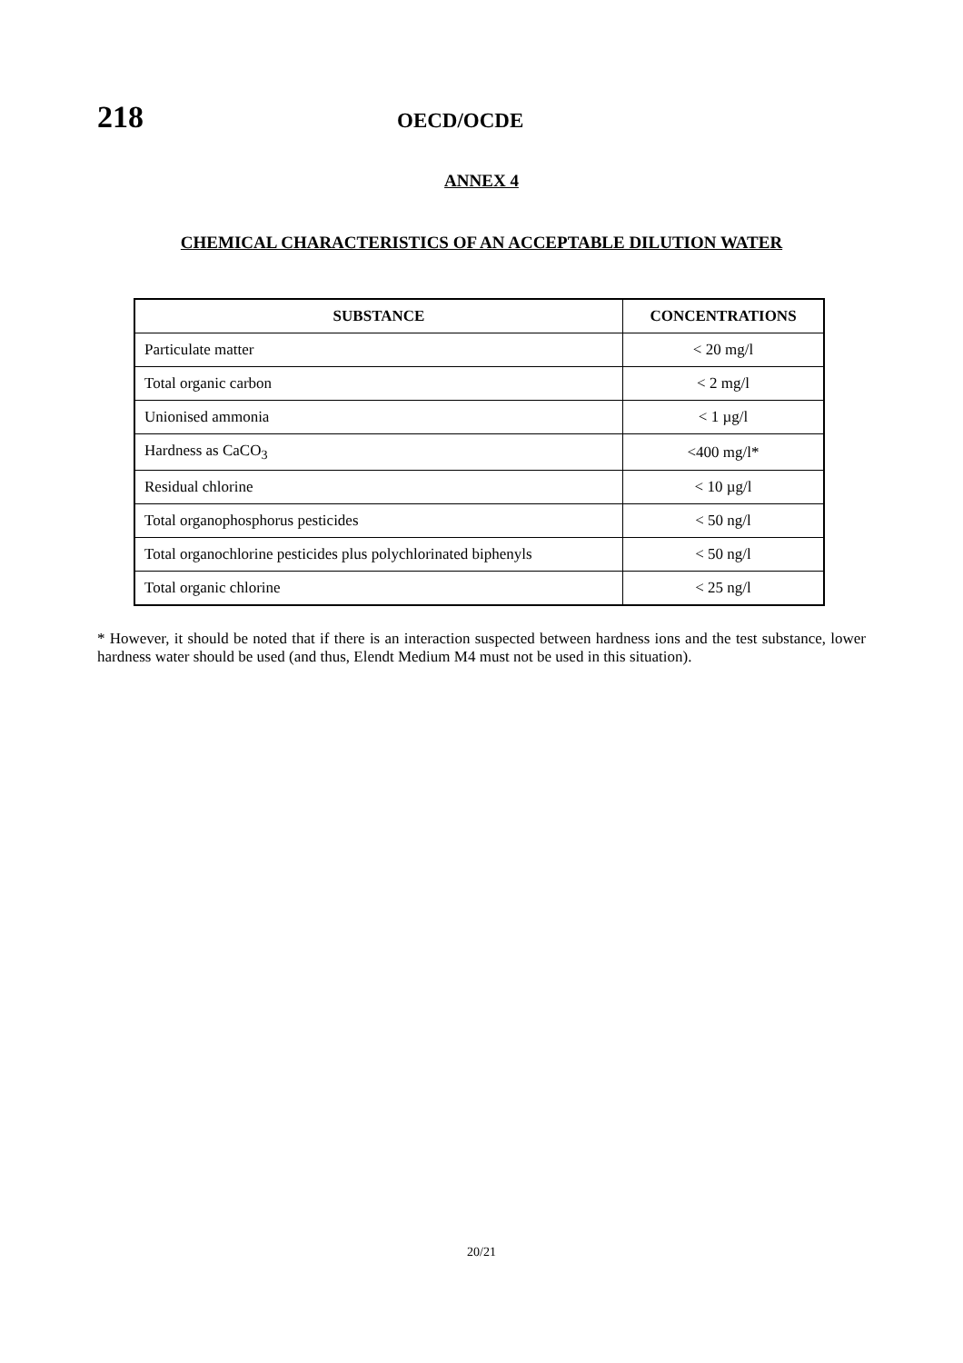218
OECD/OCDE
ANNEX 4
CHEMICAL CHARACTERISTICS OF AN ACCEPTABLE DILUTION WATER
| SUBSTANCE | CONCENTRATIONS |
| --- | --- |
| Particulate matter | < 20 mg/l |
| Total organic carbon | < 2 mg/l |
| Unionised ammonia | < 1 µg/l |
| Hardness as CaCO<sub>3</sub> | <400 mg/l* |
| Residual chlorine | < 10 µg/l |
| Total organophosphorus pesticides | < 50 ng/l |
| Total organochlorine pesticides plus polychlorinated biphenyls | < 50 ng/l |
| Total organic chlorine | < 25 ng/l |
* However, it should be noted that if there is an interaction suspected between hardness ions and the test substance, lower hardness water should be used (and thus, Elendt Medium M4 must not be used in this situation).
20/21